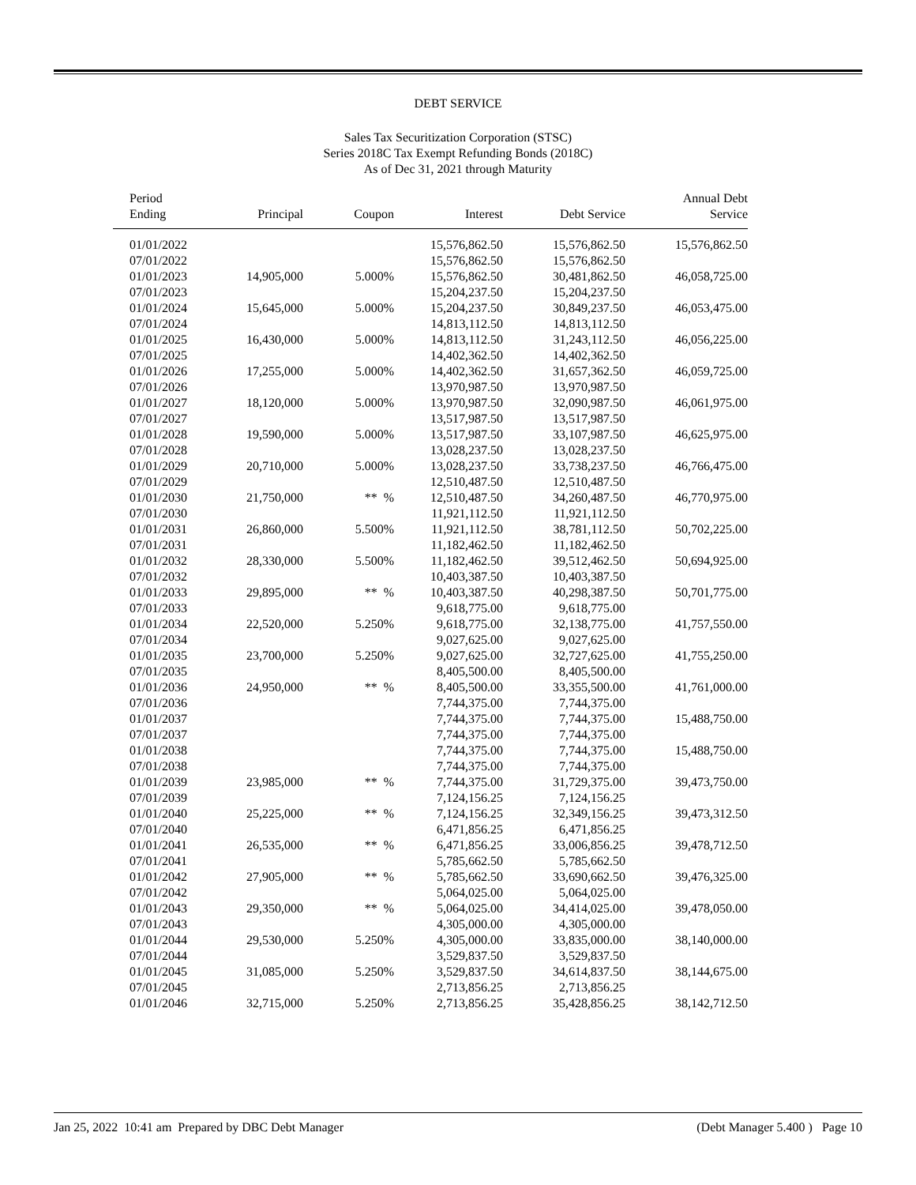DEBT SERVICE
Sales Tax Securitization Corporation (STSC)
Series 2018C Tax Exempt Refunding Bonds (2018C)
As of Dec 31, 2021 through Maturity
| Period Ending | Principal | Coupon | Interest | Debt Service | Annual Debt Service |
| --- | --- | --- | --- | --- | --- |
| 01/01/2022 | | | 15,576,862.50 | 15,576,862.50 | 15,576,862.50 |
| 07/01/2022 | | | 15,576,862.50 | 15,576,862.50 | |
| 01/01/2023 | 14,905,000 | 5.000% | 15,576,862.50 | 30,481,862.50 | 46,058,725.00 |
| 07/01/2023 | | | 15,204,237.50 | 15,204,237.50 | |
| 01/01/2024 | 15,645,000 | 5.000% | 15,204,237.50 | 30,849,237.50 | 46,053,475.00 |
| 07/01/2024 | | | 14,813,112.50 | 14,813,112.50 | |
| 01/01/2025 | 16,430,000 | 5.000% | 14,813,112.50 | 31,243,112.50 | 46,056,225.00 |
| 07/01/2025 | | | 14,402,362.50 | 14,402,362.50 | |
| 01/01/2026 | 17,255,000 | 5.000% | 14,402,362.50 | 31,657,362.50 | 46,059,725.00 |
| 07/01/2026 | | | 13,970,987.50 | 13,970,987.50 | |
| 01/01/2027 | 18,120,000 | 5.000% | 13,970,987.50 | 32,090,987.50 | 46,061,975.00 |
| 07/01/2027 | | | 13,517,987.50 | 13,517,987.50 | |
| 01/01/2028 | 19,590,000 | 5.000% | 13,517,987.50 | 33,107,987.50 | 46,625,975.00 |
| 07/01/2028 | | | 13,028,237.50 | 13,028,237.50 | |
| 01/01/2029 | 20,710,000 | 5.000% | 13,028,237.50 | 33,738,237.50 | 46,766,475.00 |
| 07/01/2029 | | | 12,510,487.50 | 12,510,487.50 | |
| 01/01/2030 | 21,750,000 | ** % | 12,510,487.50 | 34,260,487.50 | 46,770,975.00 |
| 07/01/2030 | | | 11,921,112.50 | 11,921,112.50 | |
| 01/01/2031 | 26,860,000 | 5.500% | 11,921,112.50 | 38,781,112.50 | 50,702,225.00 |
| 07/01/2031 | | | 11,182,462.50 | 11,182,462.50 | |
| 01/01/2032 | 28,330,000 | 5.500% | 11,182,462.50 | 39,512,462.50 | 50,694,925.00 |
| 07/01/2032 | | | 10,403,387.50 | 10,403,387.50 | |
| 01/01/2033 | 29,895,000 | ** % | 10,403,387.50 | 40,298,387.50 | 50,701,775.00 |
| 07/01/2033 | | | 9,618,775.00 | 9,618,775.00 | |
| 01/01/2034 | 22,520,000 | 5.250% | 9,618,775.00 | 32,138,775.00 | 41,757,550.00 |
| 07/01/2034 | | | 9,027,625.00 | 9,027,625.00 | |
| 01/01/2035 | 23,700,000 | 5.250% | 9,027,625.00 | 32,727,625.00 | 41,755,250.00 |
| 07/01/2035 | | | 8,405,500.00 | 8,405,500.00 | |
| 01/01/2036 | 24,950,000 | ** % | 8,405,500.00 | 33,355,500.00 | 41,761,000.00 |
| 07/01/2036 | | | 7,744,375.00 | 7,744,375.00 | |
| 01/01/2037 | | | 7,744,375.00 | 7,744,375.00 | 15,488,750.00 |
| 07/01/2037 | | | 7,744,375.00 | 7,744,375.00 | |
| 01/01/2038 | | | 7,744,375.00 | 7,744,375.00 | 15,488,750.00 |
| 07/01/2038 | | | 7,744,375.00 | 7,744,375.00 | |
| 01/01/2039 | 23,985,000 | ** % | 7,744,375.00 | 31,729,375.00 | 39,473,750.00 |
| 07/01/2039 | | | 7,124,156.25 | 7,124,156.25 | |
| 01/01/2040 | 25,225,000 | ** % | 7,124,156.25 | 32,349,156.25 | 39,473,312.50 |
| 07/01/2040 | | | 6,471,856.25 | 6,471,856.25 | |
| 01/01/2041 | 26,535,000 | ** % | 6,471,856.25 | 33,006,856.25 | 39,478,712.50 |
| 07/01/2041 | | | 5,785,662.50 | 5,785,662.50 | |
| 01/01/2042 | 27,905,000 | ** % | 5,785,662.50 | 33,690,662.50 | 39,476,325.00 |
| 07/01/2042 | | | 5,064,025.00 | 5,064,025.00 | |
| 01/01/2043 | 29,350,000 | ** % | 5,064,025.00 | 34,414,025.00 | 39,478,050.00 |
| 07/01/2043 | | | 4,305,000.00 | 4,305,000.00 | |
| 01/01/2044 | 29,530,000 | 5.250% | 4,305,000.00 | 33,835,000.00 | 38,140,000.00 |
| 07/01/2044 | | | 3,529,837.50 | 3,529,837.50 | |
| 01/01/2045 | 31,085,000 | 5.250% | 3,529,837.50 | 34,614,837.50 | 38,144,675.00 |
| 07/01/2045 | | | 2,713,856.25 | 2,713,856.25 | |
| 01/01/2046 | 32,715,000 | 5.250% | 2,713,856.25 | 35,428,856.25 | 38,142,712.50 |
Jan 25, 2022 10:41 am Prepared by DBC Debt Manager (Debt Manager 5.400 ) Page 10